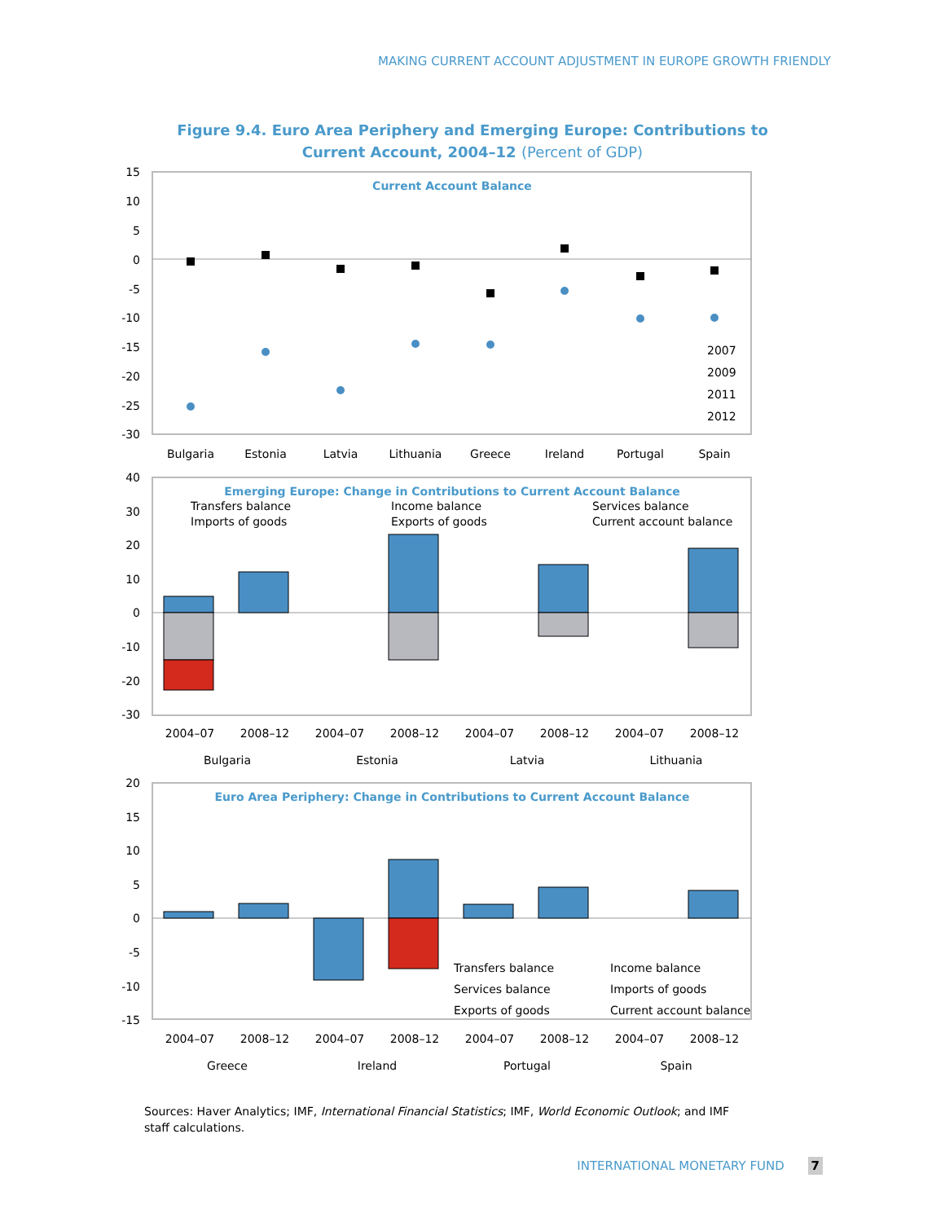MAKING CURRENT ACCOUNT ADJUSTMENT IN EUROPE GROWTH FRIENDLY
Figure 9.4. Euro Area Periphery and Emerging Europe: Contributions to
Current Account, 2004–12 (Percent of GDP)
Current Account Balance
15
10
5
0
-5
-10
-15
-20
-25
-30
Bulgaria
Estonia
Latvia
Lithuania
Greece
Ireland
Portugal
Spain
2007
2009
2011
2012
Emerging Europe: Change in Contributions to Current Account Balance
Transfers balance
Income balance
Services balance
Imports of goods
Exports of goods
Current account balance
40
30
20
10
0
-10
-20
-30
2004–07
2008–12
2004–07
2008–12
2004–07
2008–12
2004–07
2008–12
Bulgaria
Estonia
Latvia
Lithuania
Euro Area Periphery: Change in Contributions to Current Account Balance
20
15
10
5
0
-5
-10
-15
Transfers balance
Income balance
Services balance
Imports of goods
Exports of goods
Current account balance
2004–07
2008–12
2004–07
2008–12
2004–07
2008–12
2004–07
2008–12
Greece
Ireland
Portugal
Spain
Sources: Haver Analytics; IMF, International Financial Statistics; IMF, World Economic Outlook; and IMF staff calculations.
INTERNATIONAL MONETARY FUND 7